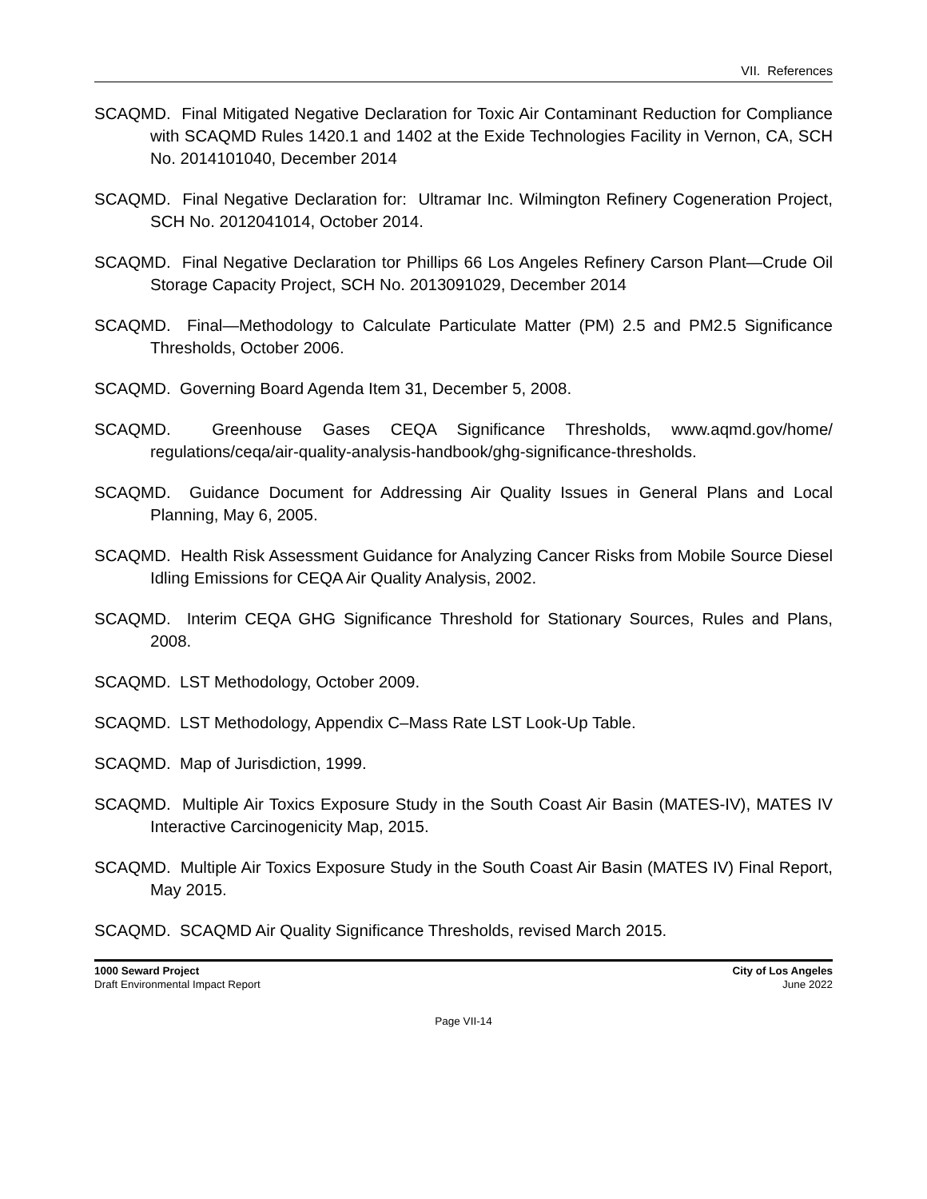VII. References
SCAQMD. Final Mitigated Negative Declaration for Toxic Air Contaminant Reduction for Compliance with SCAQMD Rules 1420.1 and 1402 at the Exide Technologies Facility in Vernon, CA, SCH No. 2014101040, December 2014
SCAQMD. Final Negative Declaration for: Ultramar Inc. Wilmington Refinery Cogeneration Project, SCH No. 2012041014, October 2014.
SCAQMD. Final Negative Declaration tor Phillips 66 Los Angeles Refinery Carson Plant—Crude Oil Storage Capacity Project, SCH No. 2013091029, December 2014
SCAQMD. Final—Methodology to Calculate Particulate Matter (PM) 2.5 and PM2.5 Significance Thresholds, October 2006.
SCAQMD. Governing Board Agenda Item 31, December 5, 2008.
SCAQMD. Greenhouse Gases CEQA Significance Thresholds, www.aqmd.gov/home/ regulations/ceqa/air-quality-analysis-handbook/ghg-significance-thresholds.
SCAQMD. Guidance Document for Addressing Air Quality Issues in General Plans and Local Planning, May 6, 2005.
SCAQMD. Health Risk Assessment Guidance for Analyzing Cancer Risks from Mobile Source Diesel Idling Emissions for CEQA Air Quality Analysis, 2002.
SCAQMD. Interim CEQA GHG Significance Threshold for Stationary Sources, Rules and Plans, 2008.
SCAQMD. LST Methodology, October 2009.
SCAQMD. LST Methodology, Appendix C–Mass Rate LST Look-Up Table.
SCAQMD. Map of Jurisdiction, 1999.
SCAQMD. Multiple Air Toxics Exposure Study in the South Coast Air Basin (MATES-IV), MATES IV Interactive Carcinogenicity Map, 2015.
SCAQMD. Multiple Air Toxics Exposure Study in the South Coast Air Basin (MATES IV) Final Report, May 2015.
SCAQMD. SCAQMD Air Quality Significance Thresholds, revised March 2015.
1000 Seward Project
Draft Environmental Impact Report
City of Los Angeles
June 2022
Page VII-14